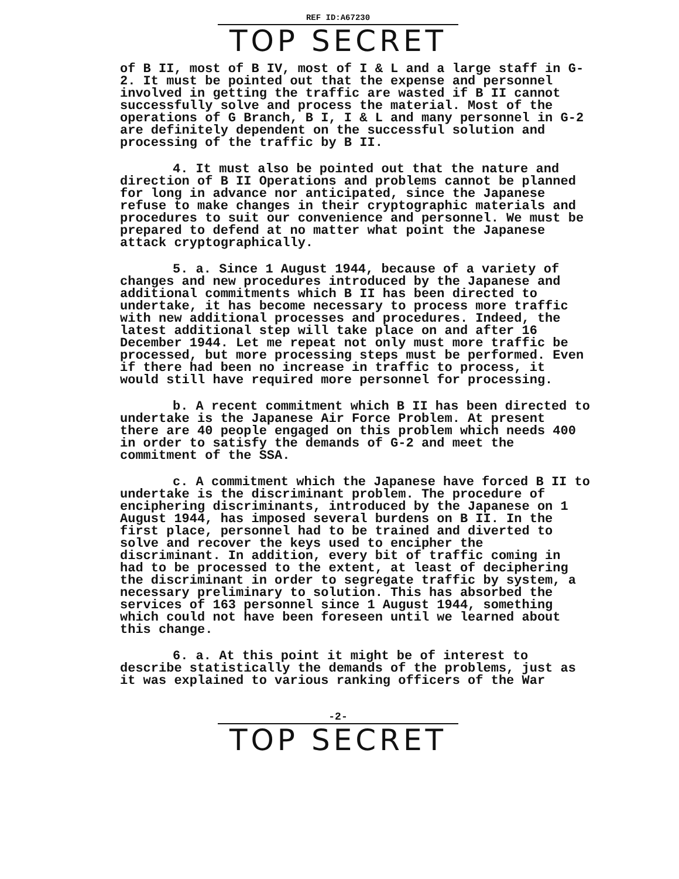REF ID:A67230
TOP SECRET
of B II, most of B IV, most of I & L and a large staff in G-2. It must be pointed out that the expense and personnel involved in getting the traffic are wasted if B II cannot successfully solve and process the material. Most of the operations of G Branch, B I, I & L and many personnel in G-2 are definitely dependent on the successful solution and processing of the traffic by B II.
4. It must also be pointed out that the nature and direction of B II Operations and problems cannot be planned for long in advance nor anticipated, since the Japanese refuse to make changes in their cryptographic materials and procedures to suit our convenience and personnel. We must be prepared to defend at no matter what point the Japanese attack cryptographically.
5. a. Since 1 August 1944, because of a variety of changes and new procedures introduced by the Japanese and additional commitments which B II has been directed to undertake, it has become necessary to process more traffic with new additional processes and procedures. Indeed, the latest additional step will take place on and after 16 December 1944. Let me repeat not only must more traffic be processed, but more processing steps must be performed. Even if there had been no increase in traffic to process, it would still have required more personnel for processing.
b. A recent commitment which B II has been directed to undertake is the Japanese Air Force Problem. At present there are 40 people engaged on this problem which needs 400 in order to satisfy the demands of G-2 and meet the commitment of the SSA.
c. A commitment which the Japanese have forced B II to undertake is the discriminant problem. The procedure of enciphering discriminants, introduced by the Japanese on 1 August 1944, has imposed several burdens on B II. In the first place, personnel had to be trained and diverted to solve and recover the keys used to encipher the discriminant. In addition, every bit of traffic coming in had to be processed to the extent, at least of deciphering the discriminant in order to segregate traffic by system, a necessary preliminary to solution. This has absorbed the services of 163 personnel since 1 August 1944, something which could not have been foreseen until we learned about this change.
6. a. At this point it might be of interest to describe statistically the demands of the problems, just as it was explained to various ranking officers of the War
-2-
TOP SECRET